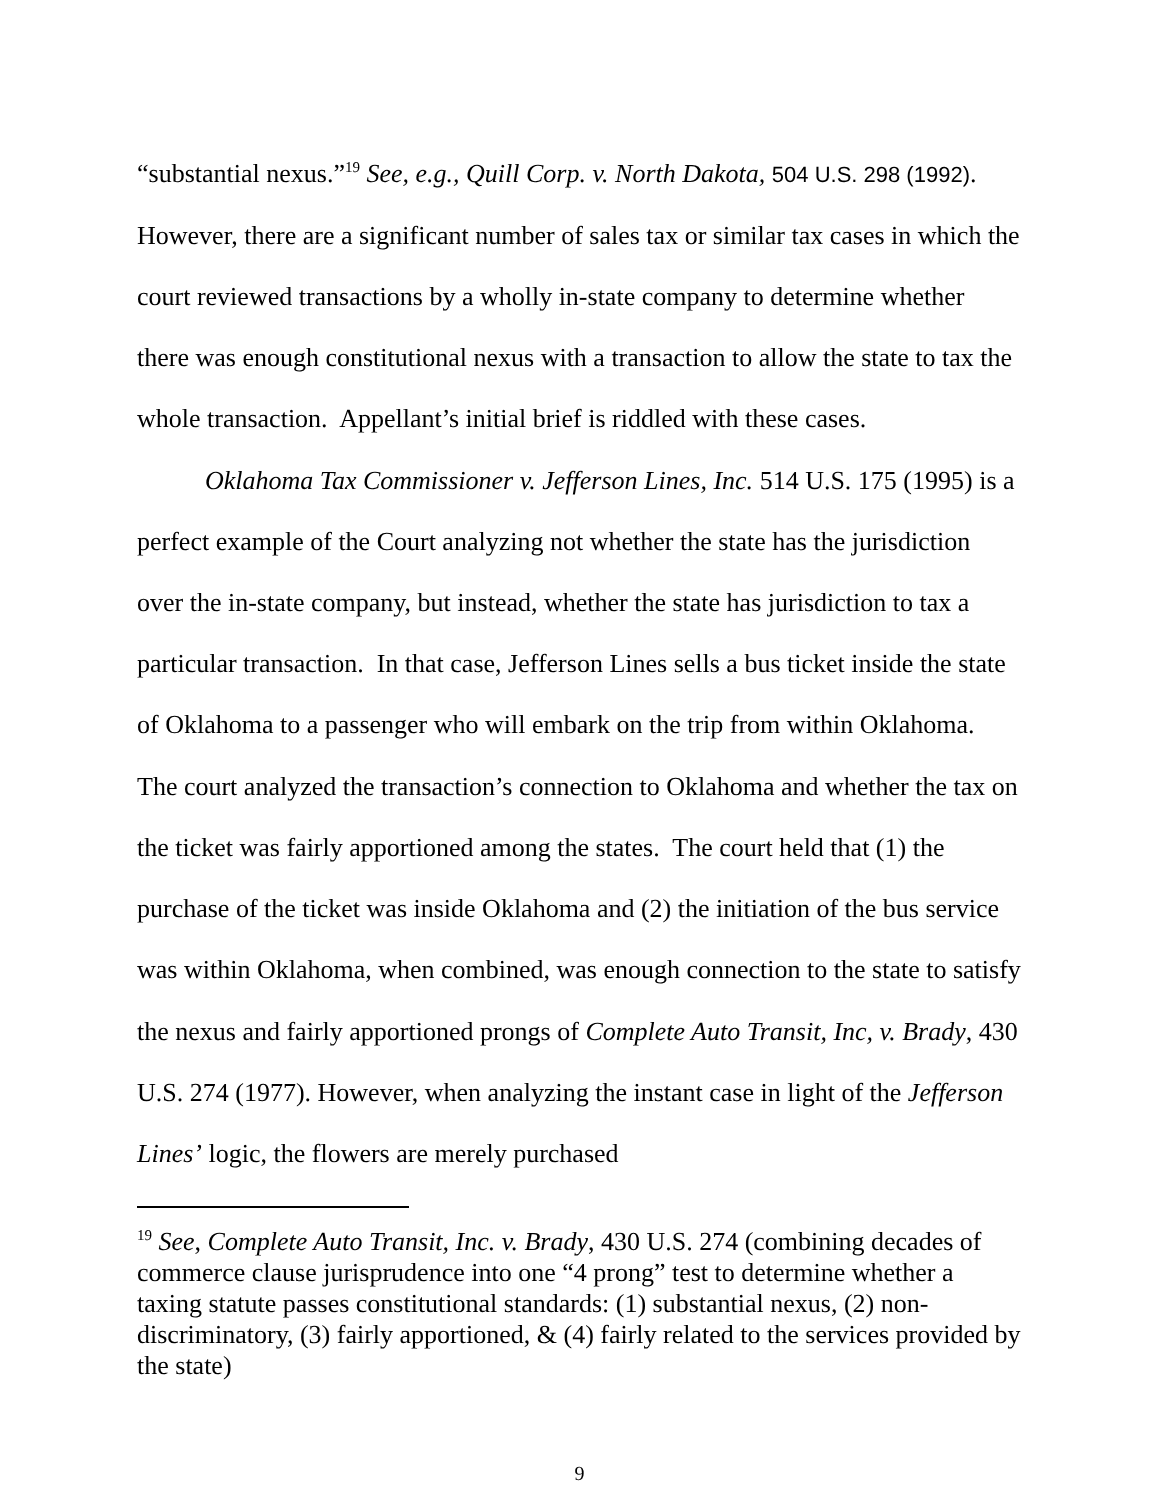“substantial nexus.”<sup>19</sup> See, e.g., Quill Corp. v. North Dakota, 504 U.S. 298 (1992). However, there are a significant number of sales tax or similar tax cases in which the court reviewed transactions by a wholly in-state company to determine whether there was enough constitutional nexus with a transaction to allow the state to tax the whole transaction. Appellant’s initial brief is riddled with these cases.
Oklahoma Tax Commissioner v. Jefferson Lines, Inc. 514 U.S. 175 (1995) is a perfect example of the Court analyzing not whether the state has the jurisdiction over the in-state company, but instead, whether the state has jurisdiction to tax a particular transaction. In that case, Jefferson Lines sells a bus ticket inside the state of Oklahoma to a passenger who will embark on the trip from within Oklahoma. The court analyzed the transaction’s connection to Oklahoma and whether the tax on the ticket was fairly apportioned among the states. The court held that (1) the purchase of the ticket was inside Oklahoma and (2) the initiation of the bus service was within Oklahoma, when combined, was enough connection to the state to satisfy the nexus and fairly apportioned prongs of Complete Auto Transit, Inc, v. Brady, 430 U.S. 274 (1977). However, when analyzing the instant case in light of the Jefferson Lines’ logic, the flowers are merely purchased
<sup>19</sup> See, Complete Auto Transit, Inc. v. Brady, 430 U.S. 274 (combining decades of commerce clause jurisprudence into one “4 prong” test to determine whether a taxing statute passes constitutional standards: (1) substantial nexus, (2) non-discriminatory, (3) fairly apportioned, & (4) fairly related to the services provided by the state)
9